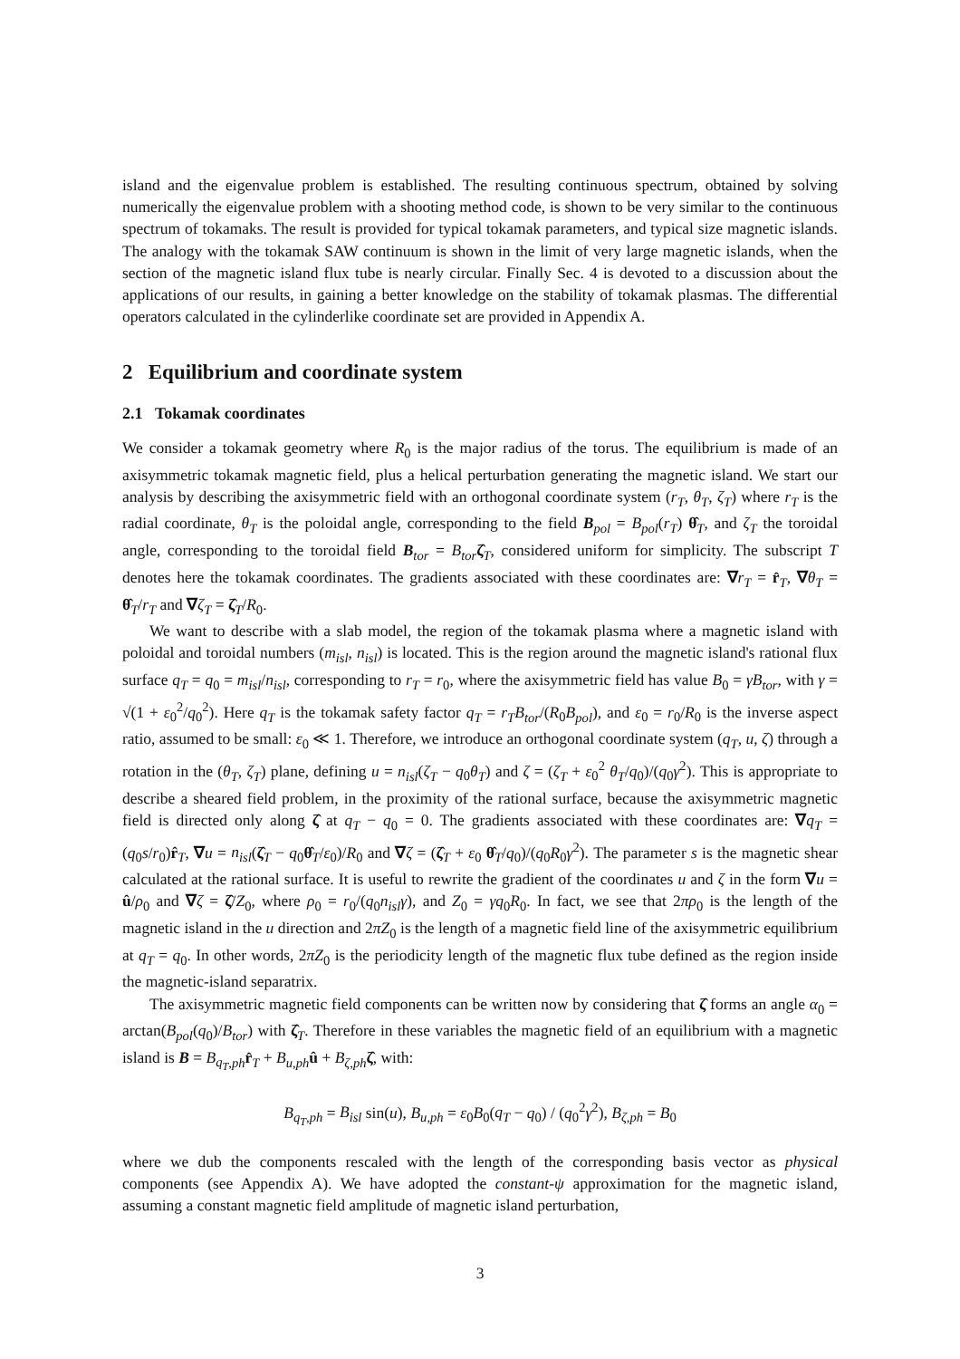island and the eigenvalue problem is established. The resulting continuous spectrum, obtained by solving numerically the eigenvalue problem with a shooting method code, is shown to be very similar to the continuous spectrum of tokamaks. The result is provided for typical tokamak parameters, and typical size magnetic islands. The analogy with the tokamak SAW continuum is shown in the limit of very large magnetic islands, when the section of the magnetic island flux tube is nearly circular. Finally Sec. 4 is devoted to a discussion about the applications of our results, in gaining a better knowledge on the stability of tokamak plasmas. The differential operators calculated in the cylinderlike coordinate set are provided in Appendix A.
2 Equilibrium and coordinate system
2.1 Tokamak coordinates
We consider a tokamak geometry where R<sub>0</sub> is the major radius of the torus. The equilibrium is made of an axisymmetric tokamak magnetic field, plus a helical perturbation generating the magnetic island. We start our analysis by describing the axisymmetric field with an orthogonal coordinate system (r<sub>T</sub>, θ<sub>T</sub>, ζ<sub>T</sub>) where r<sub>T</sub> is the radial coordinate, θ<sub>T</sub> is the poloidal angle, corresponding to the field B<sub>pol</sub> = B<sub>pol</sub>(r<sub>T</sub>) θ̂<sub>T</sub>, and ζ<sub>T</sub> the toroidal angle, corresponding to the toroidal field B<sub>tor</sub> = B<sub>tor</sub> ζ̂<sub>T</sub>, considered uniform for simplicity. The subscript T denotes here the tokamak coordinates. The gradients associated with these coordinates are: ∇r<sub>T</sub> = r̂<sub>T</sub>, ∇θ<sub>T</sub> = θ̂<sub>T</sub>/r<sub>T</sub> and ∇ζ<sub>T</sub> = ζ̂<sub>T</sub>/R<sub>0</sub>.
We want to describe with a slab model, the region of the tokamak plasma where a magnetic island with poloidal and toroidal numbers (m<sub>isl</sub>, n<sub>isl</sub>) is located. This is the region around the magnetic island's rational flux surface q<sub>T</sub> = q<sub>0</sub> = m<sub>isl</sub>/n<sub>isl</sub>, corresponding to r<sub>T</sub> = r<sub>0</sub>, where the axisymmetric field has value B<sub>0</sub> = γB<sub>tor</sub>, with γ = √(1 + ε<sub>0</sub><sup>2</sup>/q<sub>0</sub><sup>2</sup>). Here q<sub>T</sub> is the tokamak safety factor q<sub>T</sub> = r<sub>T</sub>B<sub>tor</sub>/(R<sub>0</sub>B<sub>pol</sub>), and ε<sub>0</sub> = r<sub>0</sub>/R<sub>0</sub> is the inverse aspect ratio, assumed to be small: ε<sub>0</sub> ≪ 1. Therefore, we introduce an orthogonal coordinate system (q<sub>T</sub>, u, ζ) through a rotation in the (θ<sub>T</sub>, ζ<sub>T</sub>) plane, defining u = n<sub>isl</sub>(ζ<sub>T</sub> − q<sub>0</sub>θ<sub>T</sub>) and ζ = (ζ<sub>T</sub> + ε<sub>0</sub><sup>2</sup> θ<sub>T</sub>/q<sub>0</sub>)/(q<sub>0</sub>γ<sup>2</sup>). This is appropriate to describe a sheared field problem, in the proximity of the rational surface, because the axisymmetric magnetic field is directed only along ζ̂ at q<sub>T</sub> − q<sub>0</sub> = 0. The gradients associated with these coordinates are: ∇q<sub>T</sub> = (q<sub>0</sub>s/r<sub>0</sub>)r̂<sub>T</sub>, ∇u = n<sub>isl</sub>(ζ̂<sub>T</sub> − q<sub>0</sub>θ̂<sub>T</sub>/ε<sub>0</sub>)/R<sub>0</sub> and ∇ζ = (ζ̂<sub>T</sub> + ε<sub>0</sub> θ̂<sub>T</sub>/q<sub>0</sub>)/(q<sub>0</sub>R<sub>0</sub>γ<sup>2</sup>). The parameter s is the magnetic shear calculated at the rational surface. It is useful to rewrite the gradient of the coordinates u and ζ in the form ∇u = û/ρ<sub>0</sub> and ∇ζ = ζ̂/Z<sub>0</sub>, where ρ<sub>0</sub> = r<sub>0</sub>/(q<sub>0</sub>n<sub>isl</sub>γ), and Z<sub>0</sub> = γq<sub>0</sub>R<sub>0</sub>. In fact, we see that 2πρ<sub>0</sub> is the length of the magnetic island in the u direction and 2πZ<sub>0</sub> is the length of a magnetic field line of the axisymmetric equilibrium at q<sub>T</sub> = q<sub>0</sub>. In other words, 2πZ<sub>0</sub> is the periodicity length of the magnetic flux tube defined as the region inside the magnetic-island separatrix.
The axisymmetric magnetic field components can be written now by considering that ζ̂ forms an angle α<sub>0</sub> = arctan(B<sub>pol</sub>(q<sub>0</sub>)/B<sub>tor</sub>) with ζ̂<sub>T</sub>. Therefore in these variables the magnetic field of an equilibrium with a magnetic island is B = B<sub>q<sub>T</sub>,ph</sub>r̂<sub>T</sub> + B<sub>u,ph</sub>û + B<sub>ζ,ph</sub>ζ̂, with:
B<sub>q<sub>T</sub>,ph</sub> = B<sub>isl</sub> sin(u), B<sub>u,ph</sub> = ε<sub>0</sub>B<sub>0</sub>(q<sub>T</sub> − q<sub>0</sub>) / (q<sub>0</sub><sup>2</sup>γ<sup>2</sup>), B<sub>ζ,ph</sub> = B<sub>0</sub>
where we dub the components rescaled with the length of the corresponding basis vector as physical components (see Appendix A). We have adopted the constant-ψ approximation for the magnetic island, assuming a constant magnetic field amplitude of magnetic island perturbation,
3